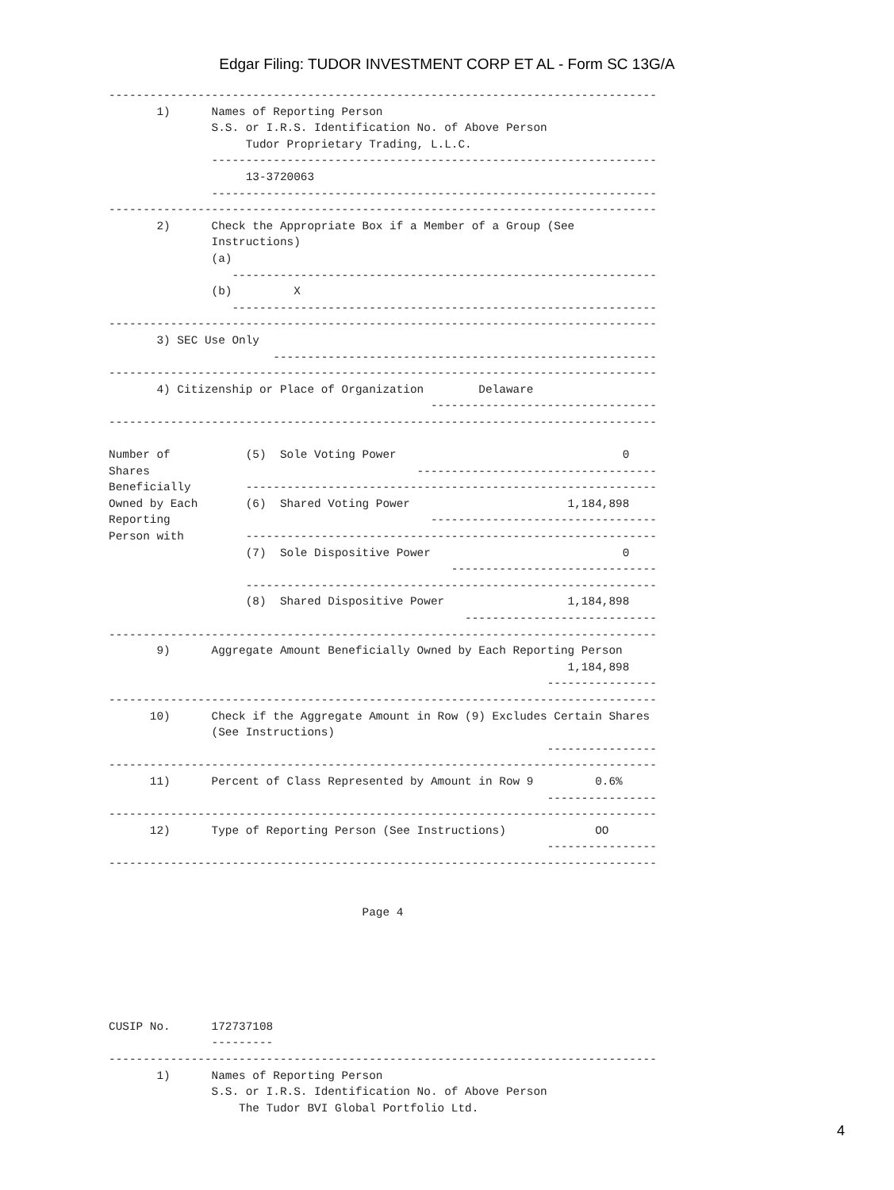Edgar Filing: TUDOR INVESTMENT CORP ET AL - Form SC 13G/A
--------------------------------------------------------------------------------
       1)      Names of Reporting Person
               S.S. or I.R.S. Identification No. of Above Person
                    Tudor Proprietary Trading, L.L.C.
               -----------------------------------------------------------------
                    13-3720063
               -----------------------------------------------------------------
--------------------------------------------------------------------------------
       2)      Check the Appropriate Box if a Member of a Group (See
               Instructions)
               (a)
                  --------------------------------------------------------------
               (b)         X
                  --------------------------------------------------------------
--------------------------------------------------------------------------------
       3) SEC Use Only
                        --------------------------------------------------------
--------------------------------------------------------------------------------
       4) Citizenship or Place of Organization        Delaware
                                               ---------------------------------
--------------------------------------------------------------------------------

Number of           (5)  Sole Voting Power                                 0
Shares                                       -----------------------------------
Beneficially        ------------------------------------------------------------
Owned by Each       (6)  Shared Voting Power                       1,184,898
Reporting                                      ---------------------------------
Person with         ------------------------------------------------------------
                    (7)  Sole Dispositive Power                            0
                                                  ------------------------------
                    ------------------------------------------------------------
                    (8)  Shared Dispositive Power                  1,184,898
                                                    ----------------------------
--------------------------------------------------------------------------------
       9)      Aggregate Amount Beneficially Owned by Each Reporting Person
                                                                   1,184,898
                                                                ----------------
--------------------------------------------------------------------------------
      10)      Check if the Aggregate Amount in Row (9) Excludes Certain Shares
               (See Instructions)
                                                                ----------------
--------------------------------------------------------------------------------
      11)      Percent of Class Represented by Amount in Row 9         0.6%
                                                                ----------------
--------------------------------------------------------------------------------
      12)      Type of Reporting Person (See Instructions)             OO
                                                                ----------------
--------------------------------------------------------------------------------


                                     Page 4






CUSIP No.      172737108
               ---------
--------------------------------------------------------------------------------
       1)      Names of Reporting Person
               S.S. or I.R.S. Identification No. of Above Person
                   The Tudor BVI Global Portfolio Ltd.
4